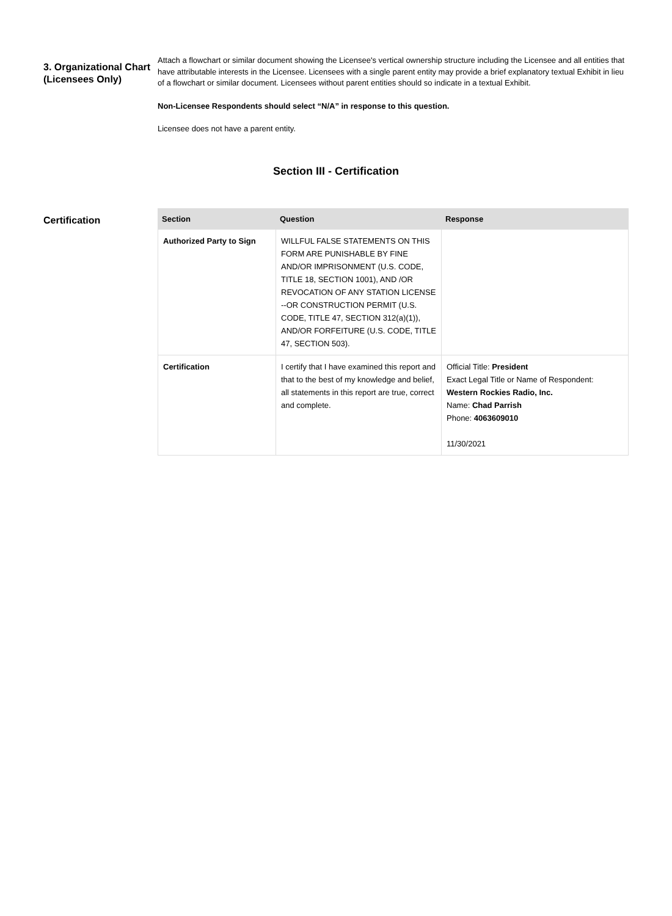3. Organizational Chart (Licensees Only)
Attach a flowchart or similar document showing the Licensee's vertical ownership structure including the Licensee and all entities that have attributable interests in the Licensee. Licensees with a single parent entity may provide a brief explanatory textual Exhibit in lieu of a flowchart or similar document. Licensees without parent entities should so indicate in a textual Exhibit.
Non-Licensee Respondents should select “N/A” in response to this question.
Licensee does not have a parent entity.
Section III - Certification
Certification
| Section | Question | Response |
| --- | --- | --- |
| Authorized Party to Sign | WILLFUL FALSE STATEMENTS ON THIS FORM ARE PUNISHABLE BY FINE AND/OR IMPRISONMENT (U.S. CODE, TITLE 18, SECTION 1001), AND /OR REVOCATION OF ANY STATION LICENSE --OR CONSTRUCTION PERMIT (U.S. CODE, TITLE 47, SECTION 312(a)(1)), AND/OR FORFEITURE (U.S. CODE, TITLE 47, SECTION 503). | |
| Certification | I certify that I have examined this report and that to the best of my knowledge and belief, all statements in this report are true, correct and complete. | Official Title: President Exact Legal Title or Name of Respondent: Western Rockies Radio, Inc. Name: Chad Parrish Phone: 4063609010 11/30/2021 |